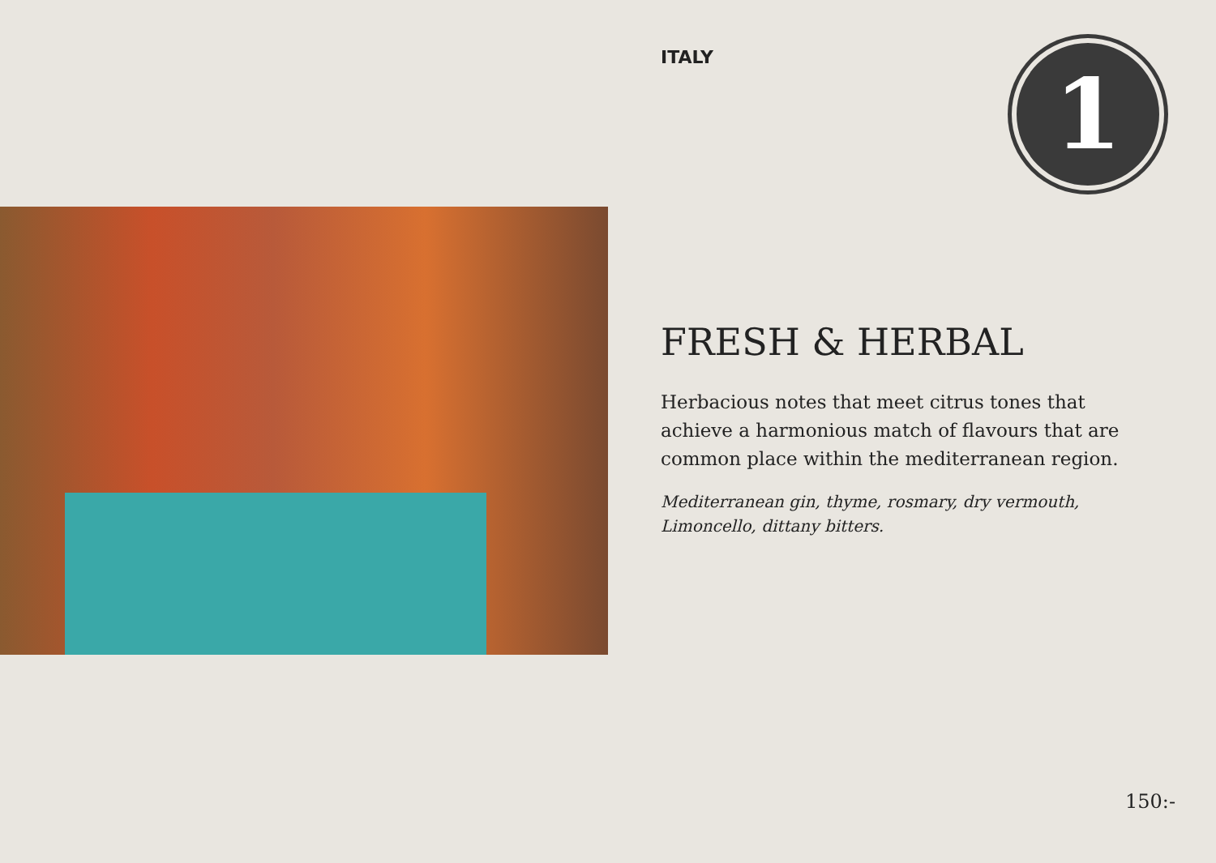ITALY 1
FRESH & HERBAL
Herbacious notes that meet citrus tones that achieve a harmonious match of flavours that are common place within the mediterranean region.
Mediterranean gin, thyme, rosmary, dry vermouth, Limoncello, dittany bitters.
150:-